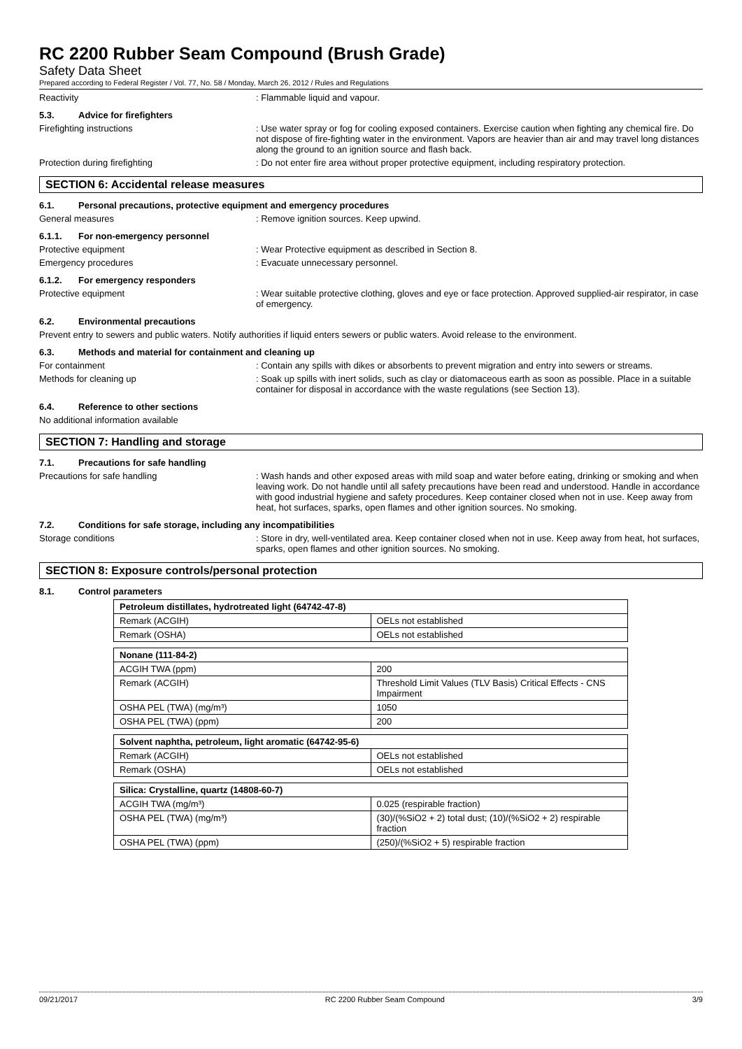RC 2200 Rubber Seam Compound (Brush Grade)
Safety Data Sheet
Prepared according to Federal Register / Vol. 77, No. 58 / Monday, March 26, 2012 / Rules and Regulations
Reactivity : Flammable liquid and vapour.
5.3. Advice for firefighters
Firefighting instructions : Use water spray or fog for cooling exposed containers. Exercise caution when fighting any chemical fire. Do not dispose of fire-fighting water in the environment. Vapors are heavier than air and may travel long distances along the ground to an ignition source and flash back.
Protection during firefighting : Do not enter fire area without proper protective equipment, including respiratory protection.
SECTION 6: Accidental release measures
6.1. Personal precautions, protective equipment and emergency procedures
General measures : Remove ignition sources. Keep upwind.
6.1.1. For non-emergency personnel
Protective equipment : Wear Protective equipment as described in Section 8.
Emergency procedures : Evacuate unnecessary personnel.
6.1.2. For emergency responders
Protective equipment : Wear suitable protective clothing, gloves and eye or face protection. Approved supplied-air respirator, in case of emergency.
6.2. Environmental precautions
Prevent entry to sewers and public waters. Notify authorities if liquid enters sewers or public waters. Avoid release to the environment.
6.3. Methods and material for containment and cleaning up
For containment : Contain any spills with dikes or absorbents to prevent migration and entry into sewers or streams.
Methods for cleaning up : Soak up spills with inert solids, such as clay or diatomaceous earth as soon as possible. Place in a suitable container for disposal in accordance with the waste regulations (see Section 13).
6.4. Reference to other sections
No additional information available
SECTION 7: Handling and storage
7.1. Precautions for safe handling
Precautions for safe handling : Wash hands and other exposed areas with mild soap and water before eating, drinking or smoking and when leaving work. Do not handle until all safety precautions have been read and understood. Handle in accordance with good industrial hygiene and safety procedures. Keep container closed when not in use. Keep away from heat, hot surfaces, sparks, open flames and other ignition sources. No smoking.
7.2. Conditions for safe storage, including any incompatibilities
Storage conditions : Store in dry, well-ventilated area. Keep container closed when not in use. Keep away from heat, hot surfaces, sparks, open flames and other ignition sources. No smoking.
SECTION 8: Exposure controls/personal protection
8.1. Control parameters
| Petroleum distillates, hydrotreated light (64742-47-8) | |
| --- | --- |
| Remark (ACGIH) | OELs not established |
| Remark (OSHA) | OELs not established |
| Nonane (111-84-2) | |
| --- | --- |
| ACGIH TWA (ppm) | 200 |
| Remark (ACGIH) | Threshold Limit Values (TLV Basis) Critical Effects - CNS Impairment |
| OSHA PEL (TWA) (mg/m³) | 1050 |
| OSHA PEL (TWA) (ppm) | 200 |
| Solvent naphtha, petroleum, light aromatic (64742-95-6) | |
| --- | --- |
| Remark (ACGIH) | OELs not established |
| Remark (OSHA) | OELs not established |
| Silica: Crystalline, quartz (14808-60-7) | |
| --- | --- |
| ACGIH TWA (mg/m³) | 0.025 (respirable fraction) |
| OSHA PEL (TWA) (mg/m³) | (30)/(%SiO2 + 2) total dust; (10)/(%SiO2 + 2) respirable fraction |
| OSHA PEL (TWA) (ppm) | (250)/(%SiO2 + 5) respirable fraction |
09/21/2017 RC 2200 Rubber Seam Compound 3/9